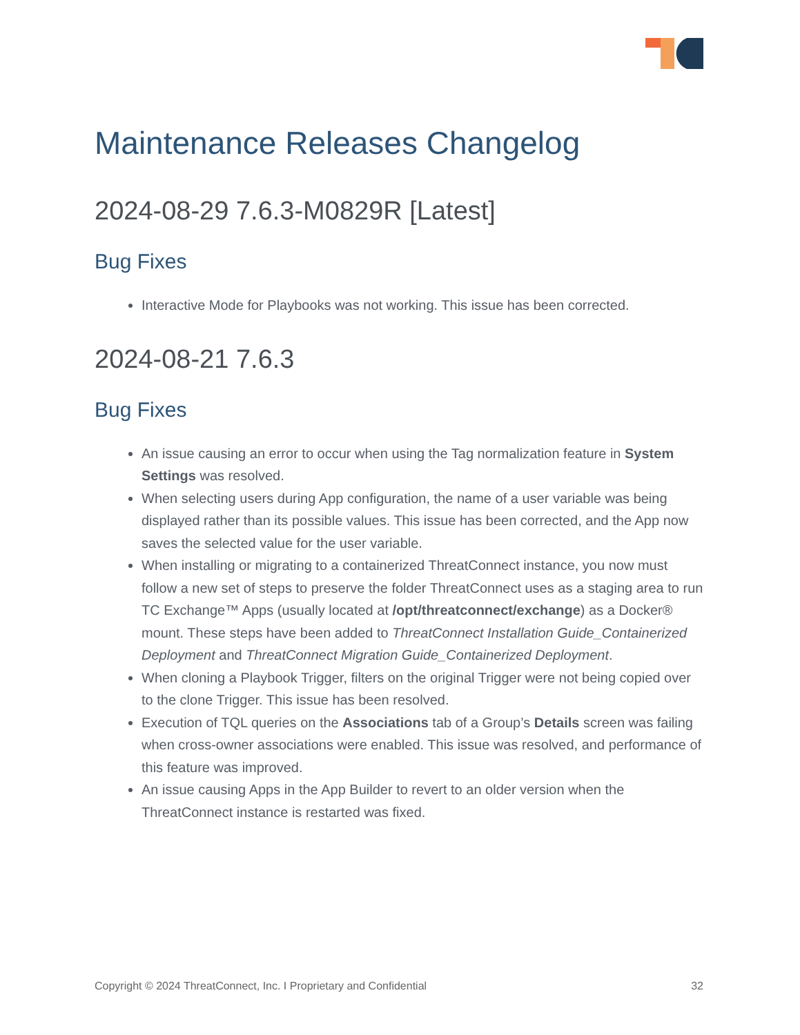Maintenance Releases Changelog
2024-08-29 7.6.3-M0829R [Latest]
Bug Fixes
Interactive Mode for Playbooks was not working. This issue has been corrected.
2024-08-21 7.6.3
Bug Fixes
An issue causing an error to occur when using the Tag normalization feature in System Settings was resolved.
When selecting users during App configuration, the name of a user variable was being displayed rather than its possible values. This issue has been corrected, and the App now saves the selected value for the user variable.
When installing or migrating to a containerized ThreatConnect instance, you now must follow a new set of steps to preserve the folder ThreatConnect uses as a staging area to run TC Exchange™ Apps (usually located at /opt/threatconnect/exchange) as a Docker® mount. These steps have been added to ThreatConnect Installation Guide_Containerized Deployment and ThreatConnect Migration Guide_Containerized Deployment.
When cloning a Playbook Trigger, filters on the original Trigger were not being copied over to the clone Trigger. This issue has been resolved.
Execution of TQL queries on the Associations tab of a Group’s Details screen was failing when cross-owner associations were enabled. This issue was resolved, and performance of this feature was improved.
An issue causing Apps in the App Builder to revert to an older version when the ThreatConnect instance is restarted was fixed.
Copyright © 2024 ThreatConnect, Inc. I Proprietary and Confidential 32